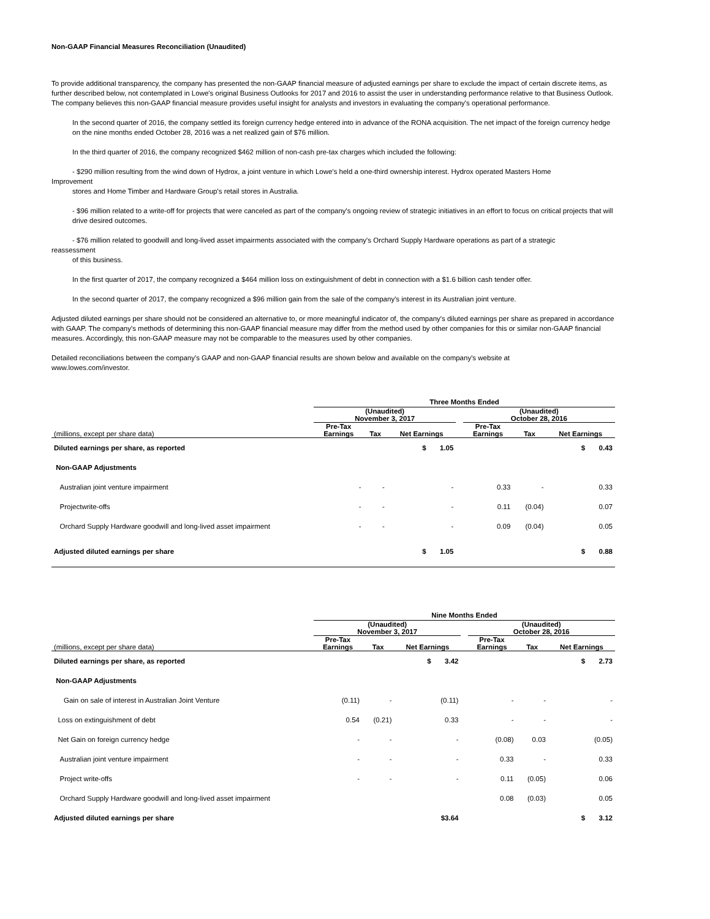Non-GAAP Financial Measures Reconciliation (Unaudited)
To provide additional transparency, the company has presented the non-GAAP financial measure of adjusted earnings per share to exclude the impact of certain discrete items, as further described below, not contemplated in Lowe's original Business Outlooks for 2017 and 2016 to assist the user in understanding performance relative to that Business Outlook. The company believes this non-GAAP financial measure provides useful insight for analysts and investors in evaluating the company's operational performance.
In the second quarter of 2016, the company settled its foreign currency hedge entered into in advance of the RONA acquisition. The net impact of the foreign currency hedge on the nine months ended October 28, 2016 was a net realized gain of $76 million.
In the third quarter of 2016, the company recognized $462 million of non-cash pre-tax charges which included the following:
- $290 million resulting from the wind down of Hydrox, a joint venture in which Lowe's held a one-third ownership interest. Hydrox operated Masters Home
Improvement
stores and Home Timber and Hardware Group's retail stores in Australia.
- $96 million related to a write-off for projects that were canceled as part of the company's ongoing review of strategic initiatives in an effort to focus on critical projects that will drive desired outcomes.
- $76 million related to goodwill and long-lived asset impairments associated with the company's Orchard Supply Hardware operations as part of a strategic
reassessment
of this business.
In the first quarter of 2017, the company recognized a $464 million loss on extinguishment of debt in connection with a $1.6 billion cash tender offer.
In the second quarter of 2017, the company recognized a $96 million gain from the sale of the company's interest in its Australian joint venture.
Adjusted diluted earnings per share should not be considered an alternative to, or more meaningful indicator of, the company's diluted earnings per share as prepared in accordance with GAAP. The company's methods of determining this non-GAAP financial measure may differ from the method used by other companies for this or similar non-GAAP financial measures. Accordingly, this non-GAAP measure may not be comparable to the measures used by other companies.
Detailed reconciliations between the company's GAAP and non-GAAP financial results are shown below and available on the company's website at
www.lowes.com/investor.
| | Three Months Ended | | | | | | |
| --- | --- | --- | --- | --- | --- | --- | --- |
| | (Unaudited) November 3, 2017 | | | | (Unaudited) October 28, 2016 | | |
| (millions, except per share data) | Pre-Tax Earnings | Tax | Net Earnings | | Pre-Tax Earnings | Tax | Net Earnings |
| Diluted earnings per share, as reported | | | $ 1.05 | | | | $ 0.43 |
| Non-GAAP Adjustments | | | | | | | |
| Australian joint venture impairment | - | - | - | | 0.33 | - | 0.33 |
| Projectwrite-offs | - | - | - | | 0.11 | (0.04) | 0.07 |
| Orchard Supply Hardware goodwill and long-lived asset impairment | - | - | - | | 0.09 | (0.04) | 0.05 |
| Adjusted diluted earnings per share | | | $ 1.05 | | | | $ 0.88 |
| | Nine Months Ended | | | | | | |
| --- | --- | --- | --- | --- | --- | --- | --- |
| | (Unaudited) November 3, 2017 | | | | (Unaudited) October 28, 2016 | | |
| (millions, except per share data) | Pre-Tax Earnings | Tax | Net Earnings | | Pre-Tax Earnings | Tax | Net Earnings |
| Diluted earnings per share, as reported | | | $ 3.42 | | | | $ 2.73 |
| Non-GAAP Adjustments | | | | | | | |
| Gain on sale of interest in Australian Joint Venture | (0.11) | - | (0.11) | | - | - | - |
| Loss on extinguishment of debt | 0.54 | (0.21) | 0.33 | | - | - | - |
| Net Gain on foreign currency hedge | - | - | - | | (0.08) | 0.03 | (0.05) |
| Australian joint venture impairment | - | - | - | | 0.33 | - | 0.33 |
| Project write-offs | - | - | - | | 0.11 | (0.05) | 0.06 |
| Orchard Supply Hardware goodwill and long-lived asset impairment | | | | | 0.08 | (0.03) | 0.05 |
| Adjusted diluted earnings per share | | | $3.64 | | | | $ 3.12 |